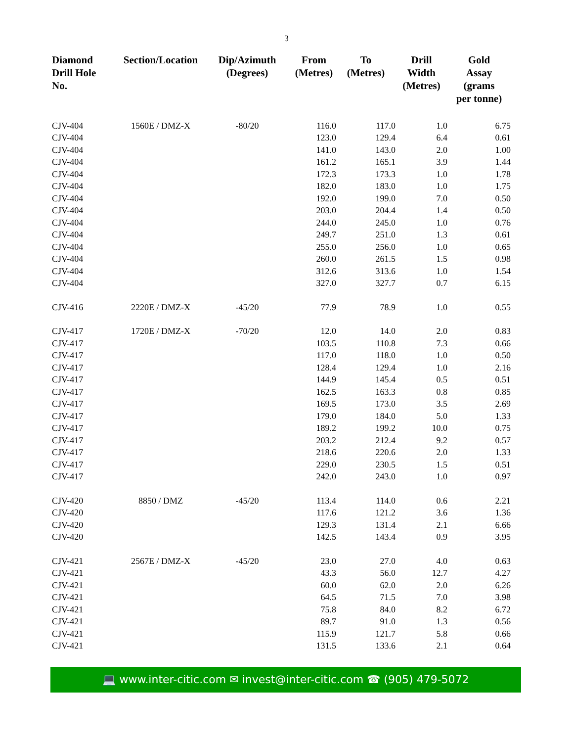3
| Diamond Drill Hole No. | Section/Location | Dip/Azimuth (Degrees) | From (Metres) | To (Metres) | Drill Width (Metres) | Gold Assay (grams per tonne) |
| --- | --- | --- | --- | --- | --- | --- |
| CJV-404 | 1560E / DMZ-X | -80/20 | 116.0 | 117.0 | 1.0 | 6.75 |
| CJV-404 | | | 123.0 | 129.4 | 6.4 | 0.61 |
| CJV-404 | | | 141.0 | 143.0 | 2.0 | 1.00 |
| CJV-404 | | | 161.2 | 165.1 | 3.9 | 1.44 |
| CJV-404 | | | 172.3 | 173.3 | 1.0 | 1.78 |
| CJV-404 | | | 182.0 | 183.0 | 1.0 | 1.75 |
| CJV-404 | | | 192.0 | 199.0 | 7.0 | 0.50 |
| CJV-404 | | | 203.0 | 204.4 | 1.4 | 0.50 |
| CJV-404 | | | 244.0 | 245.0 | 1.0 | 0.76 |
| CJV-404 | | | 249.7 | 251.0 | 1.3 | 0.61 |
| CJV-404 | | | 255.0 | 256.0 | 1.0 | 0.65 |
| CJV-404 | | | 260.0 | 261.5 | 1.5 | 0.98 |
| CJV-404 | | | 312.6 | 313.6 | 1.0 | 1.54 |
| CJV-404 | | | 327.0 | 327.7 | 0.7 | 6.15 |
| CJV-416 | 2220E / DMZ-X | -45/20 | 77.9 | 78.9 | 1.0 | 0.55 |
| CJV-417 | 1720E / DMZ-X | -70/20 | 12.0 | 14.0 | 2.0 | 0.83 |
| CJV-417 | | | 103.5 | 110.8 | 7.3 | 0.66 |
| CJV-417 | | | 117.0 | 118.0 | 1.0 | 0.50 |
| CJV-417 | | | 128.4 | 129.4 | 1.0 | 2.16 |
| CJV-417 | | | 144.9 | 145.4 | 0.5 | 0.51 |
| CJV-417 | | | 162.5 | 163.3 | 0.8 | 0.85 |
| CJV-417 | | | 169.5 | 173.0 | 3.5 | 2.69 |
| CJV-417 | | | 179.0 | 184.0 | 5.0 | 1.33 |
| CJV-417 | | | 189.2 | 199.2 | 10.0 | 0.75 |
| CJV-417 | | | 203.2 | 212.4 | 9.2 | 0.57 |
| CJV-417 | | | 218.6 | 220.6 | 2.0 | 1.33 |
| CJV-417 | | | 229.0 | 230.5 | 1.5 | 0.51 |
| CJV-417 | | | 242.0 | 243.0 | 1.0 | 0.97 |
| CJV-420 | 8850 / DMZ | -45/20 | 113.4 | 114.0 | 0.6 | 2.21 |
| CJV-420 | | | 117.6 | 121.2 | 3.6 | 1.36 |
| CJV-420 | | | 129.3 | 131.4 | 2.1 | 6.66 |
| CJV-420 | | | 142.5 | 143.4 | 0.9 | 3.95 |
| CJV-421 | 2567E / DMZ-X | -45/20 | 23.0 | 27.0 | 4.0 | 0.63 |
| CJV-421 | | | 43.3 | 56.0 | 12.7 | 4.27 |
| CJV-421 | | | 60.0 | 62.0 | 2.0 | 6.26 |
| CJV-421 | | | 64.5 | 71.5 | 7.0 | 3.98 |
| CJV-421 | | | 75.8 | 84.0 | 8.2 | 6.72 |
| CJV-421 | | | 89.7 | 91.0 | 1.3 | 0.56 |
| CJV-421 | | | 115.9 | 121.7 | 5.8 | 0.66 |
| CJV-421 | | | 131.5 | 133.6 | 2.1 | 0.64 |
💻 www.inter-citic.com ✉ invest@inter-citic.com ☎ (905) 479-5072